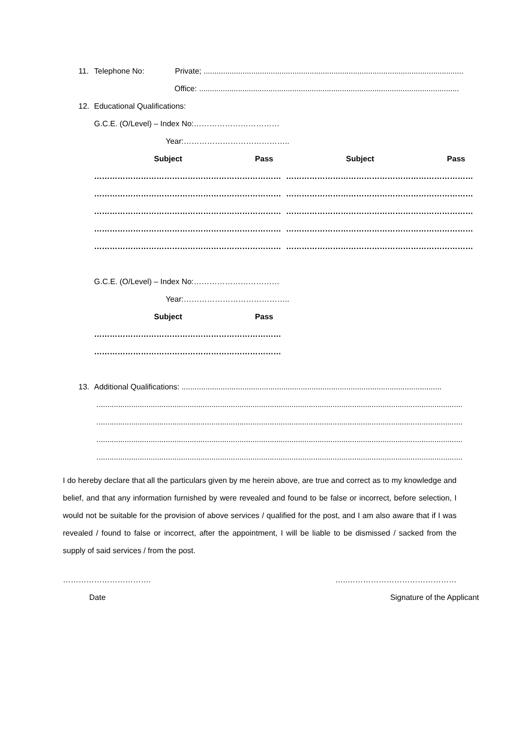11. Telephone No: Private; ........................................................................................................................
Office: ........................................................................................................................
12. Educational Qualifications:
G.C.E. (O/Level) – Index No:……………………………
Year:…………………………………..
| Subject | Pass | Subject | Pass |
| --- | --- | --- | --- |
| ………………………………………………… | …………… | ………………………………………………… | …………… |
| ………………………………………………… | …………… | ………………………………………………… | …………… |
| ………………………………………………… | …………… | ………………………………………………… | …………… |
| ………………………………………………… | …………… | ………………………………………………… | …………… |
| ………………………………………………… | …………… | ………………………………………………… | …………… |
G.C.E. (O/Level) – Index No:……………………………
Year:…………………………………..
| Subject | Pass |
| --- | --- |
| ………………………………………………… | …………… |
| ………………………………………………… | …………… |
13. Additional Qualifications: ........................................................................................................................
.........................................................................................................................................................................
.........................................................................................................................................................................
.........................................................................................................................................................................
.........................................................................................................................................................................
I do hereby declare that all the particulars given by me herein above, are true and correct as to my knowledge and belief, and that any information furnished by were revealed and found to be false or incorrect, before selection, I would not be suitable for the provision of above services / qualified for the post, and I am also aware that if I was revealed / found to false or incorrect, after the appointment, I will be liable to be dismissed / sacked from the supply of said services / from the post.
……………………………. …..……………………………………
Date Signature of the Applicant